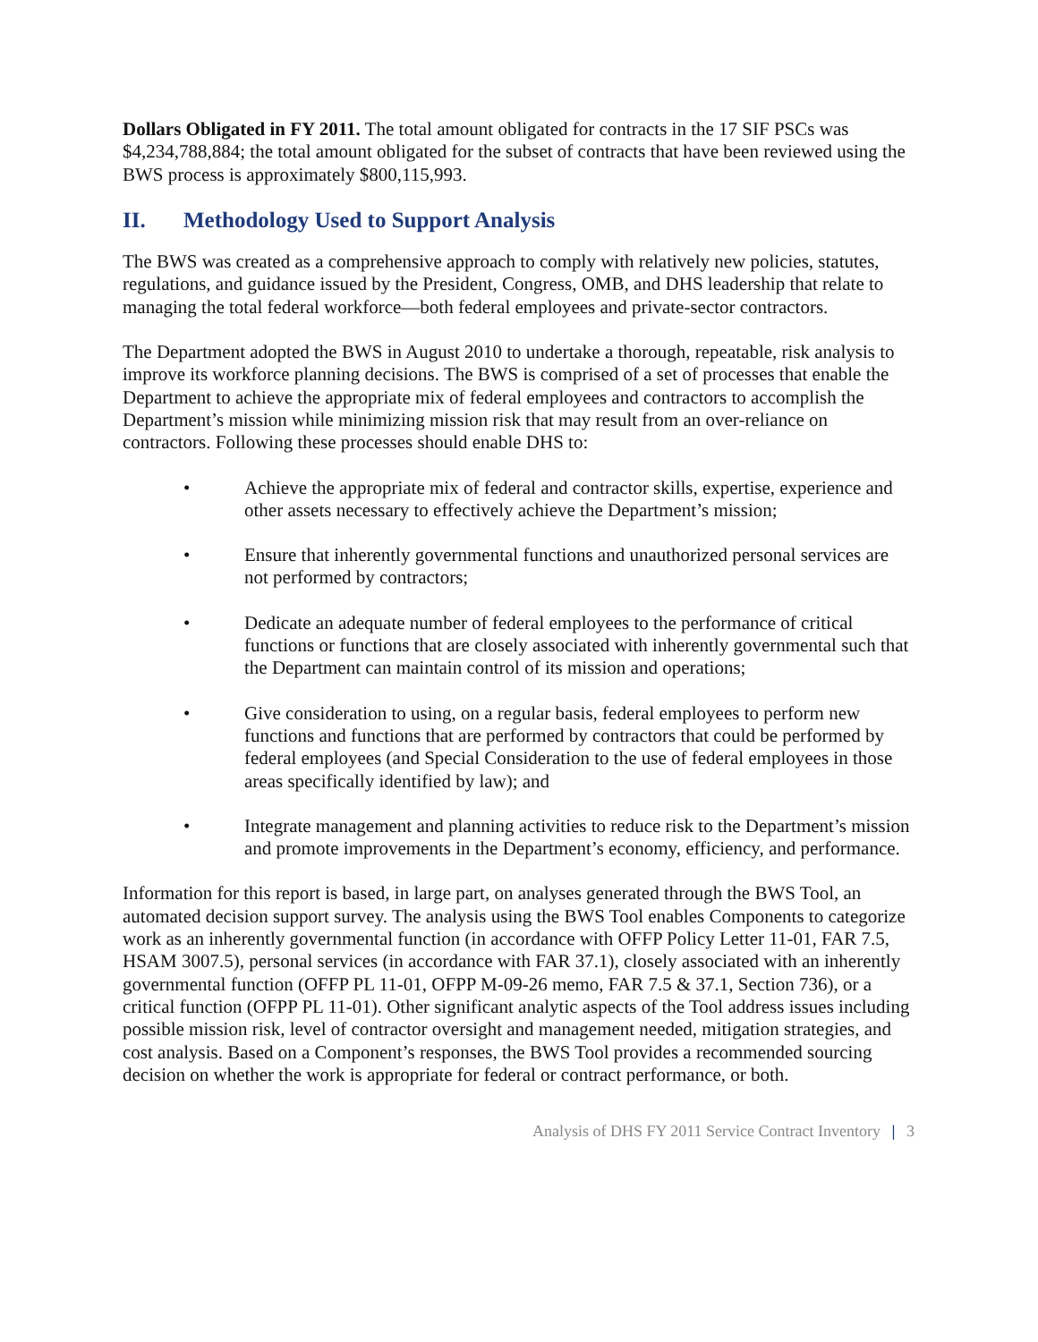Dollars Obligated in FY 2011. The total amount obligated for contracts in the 17 SIF PSCs was $4,234,788,884; the total amount obligated for the subset of contracts that have been reviewed using the BWS process is approximately $800,115,993.
II. Methodology Used to Support Analysis
The BWS was created as a comprehensive approach to comply with relatively new policies, statutes, regulations, and guidance issued by the President, Congress, OMB, and DHS leadership that relate to managing the total federal workforce—both federal employees and private-sector contractors.
The Department adopted the BWS in August 2010 to undertake a thorough, repeatable, risk analysis to improve its workforce planning decisions. The BWS is comprised of a set of processes that enable the Department to achieve the appropriate mix of federal employees and contractors to accomplish the Department’s mission while minimizing mission risk that may result from an over-reliance on contractors. Following these processes should enable DHS to:
• Achieve the appropriate mix of federal and contractor skills, expertise, experience and other assets necessary to effectively achieve the Department’s mission;
• Ensure that inherently governmental functions and unauthorized personal services are not performed by contractors;
• Dedicate an adequate number of federal employees to the performance of critical functions or functions that are closely associated with inherently governmental such that the Department can maintain control of its mission and operations;
• Give consideration to using, on a regular basis, federal employees to perform new functions and functions that are performed by contractors that could be performed by federal employees (and Special Consideration to the use of federal employees in those areas specifically identified by law); and
• Integrate management and planning activities to reduce risk to the Department’s mission and promote improvements in the Department’s economy, efficiency, and performance.
Information for this report is based, in large part, on analyses generated through the BWS Tool, an automated decision support survey. The analysis using the BWS Tool enables Components to categorize work as an inherently governmental function (in accordance with OFFP Policy Letter 11-01, FAR 7.5, HSAM 3007.5), personal services (in accordance with FAR 37.1), closely associated with an inherently governmental function (OFFP PL 11-01, OFPP M-09-26 memo, FAR 7.5 & 37.1, Section 736), or a critical function (OFPP PL 11-01). Other significant analytic aspects of the Tool address issues including possible mission risk, level of contractor oversight and management needed, mitigation strategies, and cost analysis. Based on a Component’s responses, the BWS Tool provides a recommended sourcing decision on whether the work is appropriate for federal or contract performance, or both.
Analysis of DHS FY 2011 Service Contract Inventory | 3